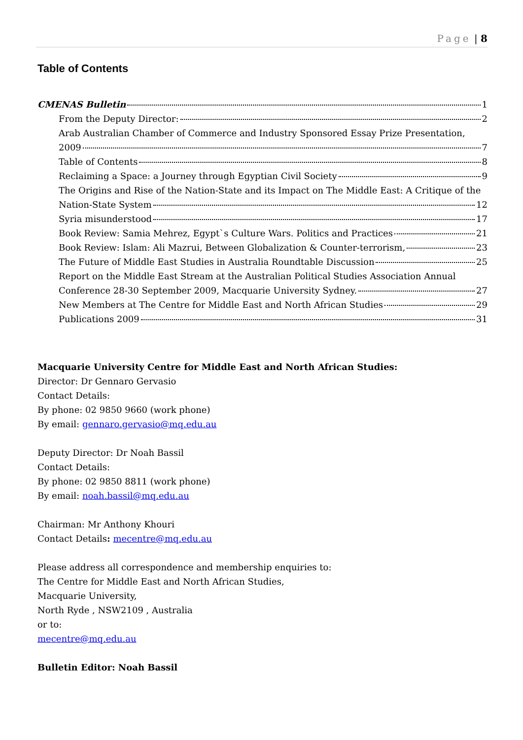Page | 8
Table of Contents
CMENAS Bulletin 1
From the Deputy Director: 2
Arab Australian Chamber of Commerce and Industry Sponsored Essay Prize Presentation,
2009 7
Table of Contents 8
Reclaiming a Space: a Journey through Egyptian Civil Society 9
The Origins and Rise of the Nation-State and its Impact on The Middle East: A Critique of the
Nation-State System 12
Syria misunderstood 17
Book Review: Samia Mehrez, Egypt`s Culture Wars. Politics and Practices 21
Book Review: Islam: Ali Mazrui, Between Globalization & Counter-terrorism, 23
The Future of Middle East Studies in Australia Roundtable Discussion 25
Report on the Middle East Stream at the Australian Political Studies Association Annual
Conference 28-30 September 2009, Macquarie University Sydney. 27
New Members at The Centre for Middle East and North African Studies 29
Publications 2009 31
Macquarie University Centre for Middle East and North African Studies:
Director: Dr Gennaro Gervasio
Contact Details:
By phone: 02 9850 9660 (work phone)
By email: gennaro.gervasio@mq.edu.au
Deputy Director: Dr Noah Bassil
Contact Details:
By phone: 02 9850 8811 (work phone)
By email: noah.bassil@mq.edu.au
Chairman: Mr Anthony Khouri
Contact Details: mecentre@mq.edu.au
Please address all correspondence and membership enquiries to:
The Centre for Middle East and North African Studies,
Macquarie University,
North Ryde , NSW2109 , Australia
or to:
mecentre@mq.edu.au
Bulletin Editor: Noah Bassil